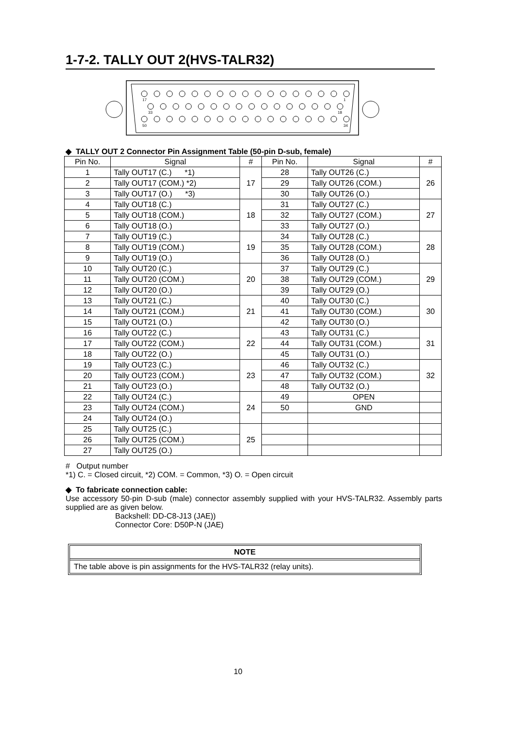1-7-2. TALLY OUT 2(HVS-TALR32)
17
1
33
18
50
34
◆ TALLY OUT 2 Connector Pin Assignment Table (50-pin D-sub, female)
| Pin No. | Signal | # | Pin No. | Signal | # |
| --- | --- | --- | --- | --- | --- |
| 1 | Tally OUT17 (C.) *1) | 17 | 28 | Tally OUT26 (C.) | 26 |
| 2 | Tally OUT17 (COM.) *2) | | 29 | Tally OUT26 (COM.) | |
| 3 | Tally OUT17 (O.) *3) | | 30 | Tally OUT26 (O.) | |
| 4 | Tally OUT18 (C.) | 18 | 31 | Tally OUT27 (C.) | 27 |
| 5 | Tally OUT18 (COM.) | | 32 | Tally OUT27 (COM.) | |
| 6 | Tally OUT18 (O.) | | 33 | Tally OUT27 (O.) | |
| 7 | Tally OUT19 (C.) | 19 | 34 | Tally OUT28 (C.) | 28 |
| 8 | Tally OUT19 (COM.) | | 35 | Tally OUT28 (COM.) | |
| 9 | Tally OUT19 (O.) | | 36 | Tally OUT28 (O.) | |
| 10 | Tally OUT20 (C.) | 20 | 37 | Tally OUT29 (C.) | 29 |
| 11 | Tally OUT20 (COM.) | | 38 | Tally OUT29 (COM.) | |
| 12 | Tally OUT20 (O.) | | 39 | Tally OUT29 (O.) | |
| 13 | Tally OUT21 (C.) | 21 | 40 | Tally OUT30 (C.) | 30 |
| 14 | Tally OUT21 (COM.) | | 41 | Tally OUT30 (COM.) | |
| 15 | Tally OUT21 (O.) | | 42 | Tally OUT30 (O.) | |
| 16 | Tally OUT22 (C.) | 22 | 43 | Tally OUT31 (C.) | 31 |
| 17 | Tally OUT22 (COM.) | | 44 | Tally OUT31 (COM.) | |
| 18 | Tally OUT22 (O.) | | 45 | Tally OUT31 (O.) | |
| 19 | Tally OUT23 (C.) | 23 | 46 | Tally OUT32 (C.) | 32 |
| 20 | Tally OUT23 (COM.) | | 47 | Tally OUT32 (COM.) | |
| 21 | Tally OUT23 (O.) | | 48 | Tally OUT32 (O.) | |
| 22 | Tally OUT24 (C.) | 24 | 49 | OPEN | |
| 23 | Tally OUT24 (COM.) | | 50 | GND | |
| 24 | Tally OUT24 (O.) | | | | |
| 25 | Tally OUT25 (C.) | 25 | | | |
| 26 | Tally OUT25 (COM.) | | | | |
| 27 | Tally OUT25 (O.) | | | | |
# Output number
*1) C. = Closed circuit, *2) COM. = Common, *3) O. = Open circuit
◆ To fabricate connection cable:
Use accessory 50-pin D-sub (male) connector assembly supplied with your HVS-TALR32. Assembly parts supplied are as given below.
Backshell: DD-C8-J13 (JAE))
Connector Core: D50P-N (JAE)
NOTE
The table above is pin assignments for the HVS-TALR32 (relay units).
10